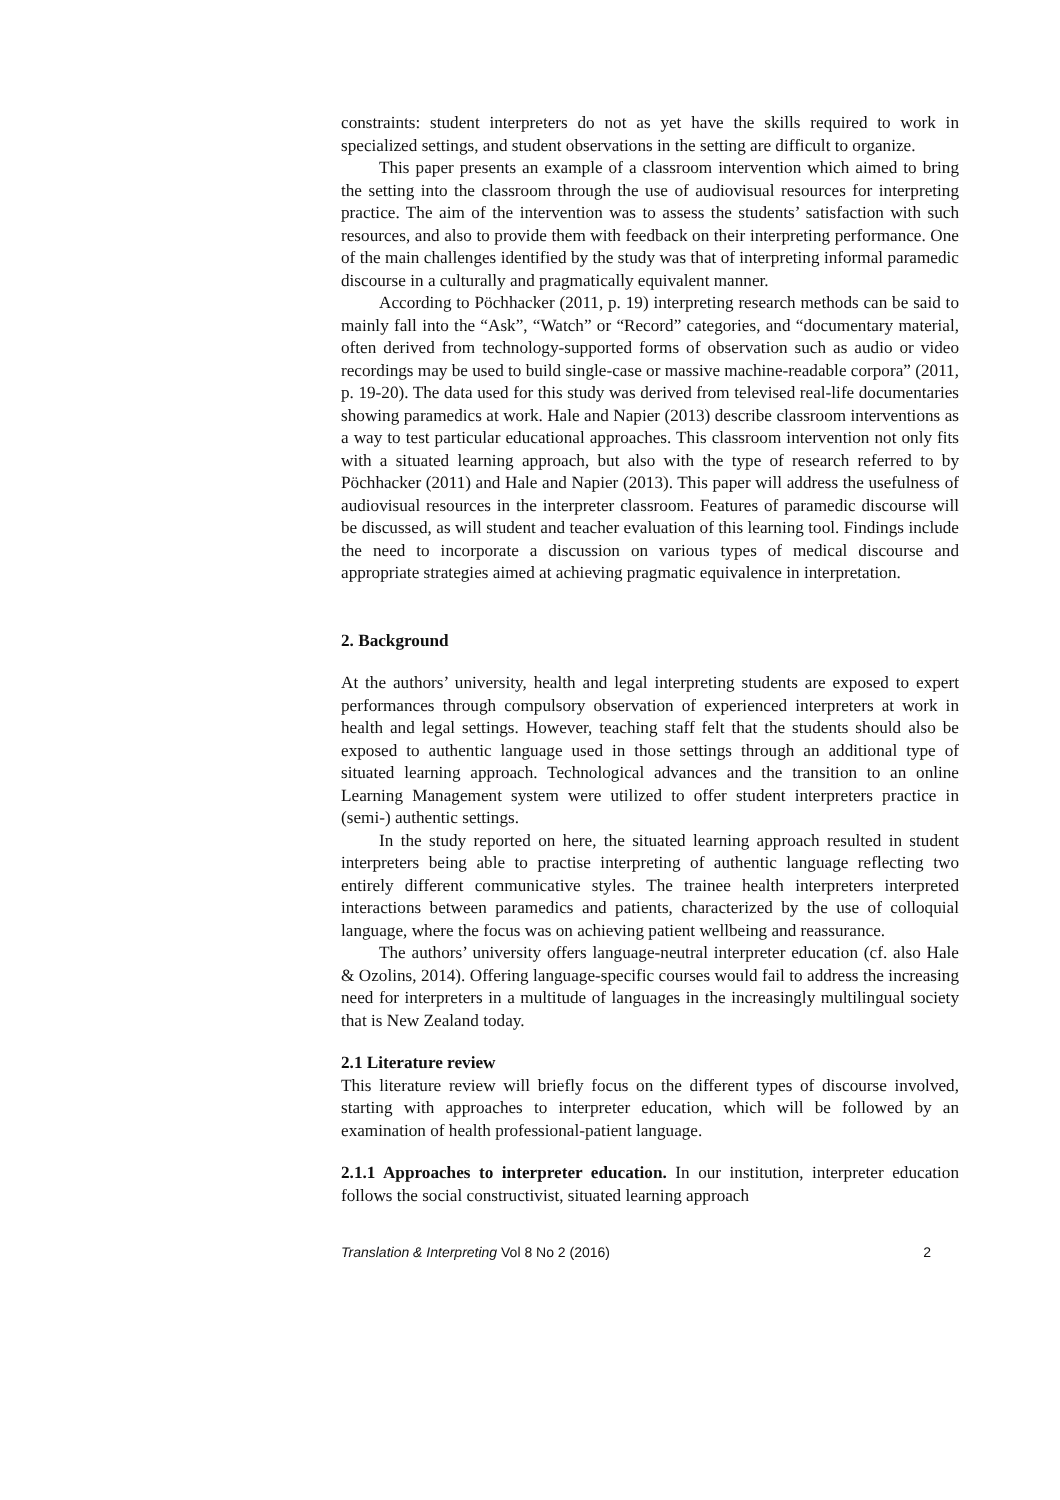constraints: student interpreters do not as yet have the skills required to work in specialized settings, and student observations in the setting are difficult to organize.
This paper presents an example of a classroom intervention which aimed to bring the setting into the classroom through the use of audiovisual resources for interpreting practice. The aim of the intervention was to assess the students’ satisfaction with such resources, and also to provide them with feedback on their interpreting performance. One of the main challenges identified by the study was that of interpreting informal paramedic discourse in a culturally and pragmatically equivalent manner.
According to Pöchhacker (2011, p. 19) interpreting research methods can be said to mainly fall into the “Ask”, “Watch” or “Record” categories, and “documentary material, often derived from technology-supported forms of observation such as audio or video recordings may be used to build single-case or massive machine-readable corpora” (2011, p. 19-20). The data used for this study was derived from televised real-life documentaries showing paramedics at work. Hale and Napier (2013) describe classroom interventions as a way to test particular educational approaches. This classroom intervention not only fits with a situated learning approach, but also with the type of research referred to by Pöchhacker (2011) and Hale and Napier (2013). This paper will address the usefulness of audiovisual resources in the interpreter classroom. Features of paramedic discourse will be discussed, as will student and teacher evaluation of this learning tool. Findings include the need to incorporate a discussion on various types of medical discourse and appropriate strategies aimed at achieving pragmatic equivalence in interpretation.
2. Background
At the authors’ university, health and legal interpreting students are exposed to expert performances through compulsory observation of experienced interpreters at work in health and legal settings. However, teaching staff felt that the students should also be exposed to authentic language used in those settings through an additional type of situated learning approach. Technological advances and the transition to an online Learning Management system were utilized to offer student interpreters practice in (semi-) authentic settings.
In the study reported on here, the situated learning approach resulted in student interpreters being able to practise interpreting of authentic language reflecting two entirely different communicative styles. The trainee health interpreters interpreted interactions between paramedics and patients, characterized by the use of colloquial language, where the focus was on achieving patient wellbeing and reassurance.
The authors’ university offers language-neutral interpreter education (cf. also Hale & Ozolins, 2014). Offering language-specific courses would fail to address the increasing need for interpreters in a multitude of languages in the increasingly multilingual society that is New Zealand today.
2.1 Literature review
This literature review will briefly focus on the different types of discourse involved, starting with approaches to interpreter education, which will be followed by an examination of health professional-patient language.
2.1.1 Approaches to interpreter education. In our institution, interpreter education follows the social constructivist, situated learning approach
Translation & Interpreting Vol 8 No 2 (2016) 2